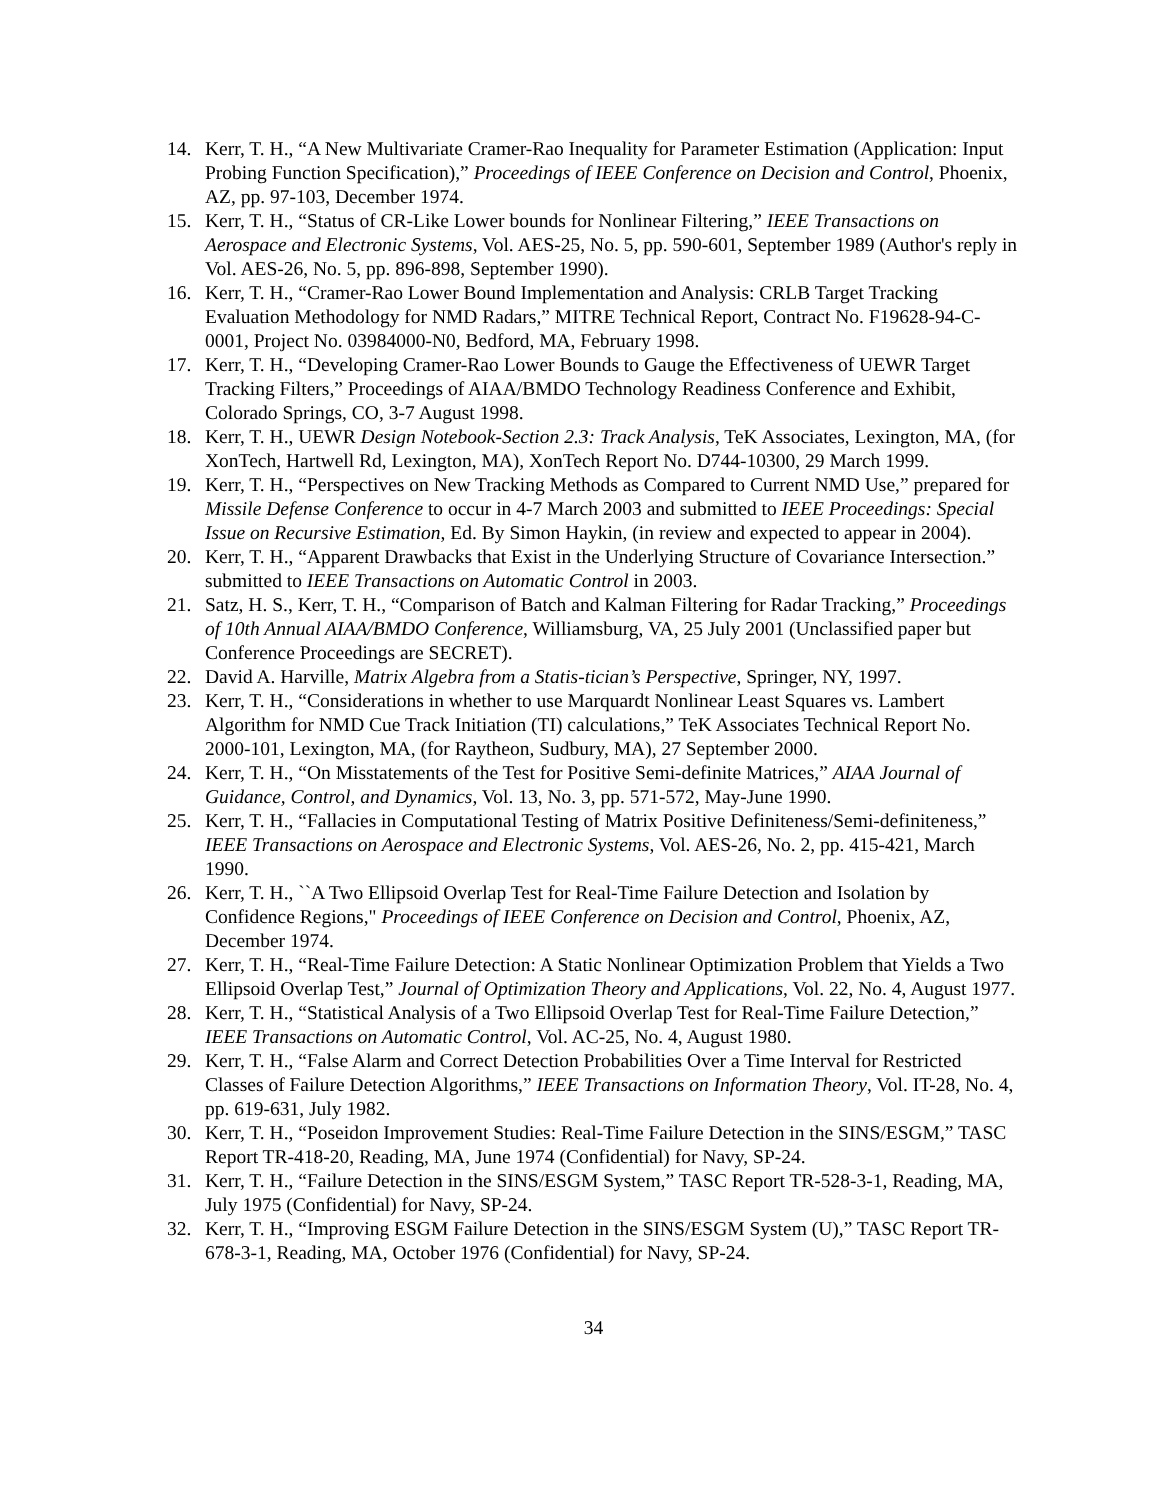14. Kerr, T. H., “A New Multivariate Cramer-Rao Inequality for Parameter Estimation (Application: Input Probing Function Specification),” Proceedings of IEEE Conference on Decision and Control, Phoenix, AZ, pp. 97-103, December 1974.
15. Kerr, T. H., “Status of CR-Like Lower bounds for Nonlinear Filtering,” IEEE Transactions on Aerospace and Electronic Systems, Vol. AES-25, No. 5, pp. 590-601, September 1989 (Author's reply in Vol. AES-26, No. 5, pp. 896-898, September 1990).
16. Kerr, T. H., “Cramer-Rao Lower Bound Implementation and Analysis: CRLB Target Tracking Evaluation Methodology for NMD Radars,” MITRE Technical Report, Contract No. F19628-94-C-0001, Project No. 03984000-N0, Bedford, MA, February 1998.
17. Kerr, T. H., “Developing Cramer-Rao Lower Bounds to Gauge the Effectiveness of UEWR Target Tracking Filters,” Proceedings of AIAA/BMDO Technology Readiness Conference and Exhibit, Colorado Springs, CO, 3-7 August 1998.
18. Kerr, T. H., UEWR Design Notebook-Section 2.3: Track Analysis, TeK Associates, Lexington, MA, (for XonTech, Hartwell Rd, Lexington, MA), XonTech Report No. D744-10300, 29 March 1999.
19. Kerr, T. H., “Perspectives on New Tracking Methods as Compared to Current NMD Use,” prepared for Missile Defense Conference to occur in 4-7 March 2003 and submitted to IEEE Proceedings: Special Issue on Recursive Estimation, Ed. By Simon Haykin, (in review and expected to appear in 2004).
20. Kerr, T. H., “Apparent Drawbacks that Exist in the Underlying Structure of Covariance Intersection.” submitted to IEEE Transactions on Automatic Control in 2003.
21. Satz, H. S., Kerr, T. H., “Comparison of Batch and Kalman Filtering for Radar Tracking,” Proceedings of 10th Annual AIAA/BMDO Conference, Williamsburg, VA, 25 July 2001 (Unclassified paper but Conference Proceedings are SECRET).
22. David A. Harville, Matrix Algebra from a Statis-tician’s Perspective, Springer, NY, 1997.
23. Kerr, T. H., “Considerations in whether to use Marquardt Nonlinear Least Squares vs. Lambert Algorithm for NMD Cue Track Initiation (TI) calculations,” TeK Associates Technical Report No. 2000-101, Lexington, MA, (for Raytheon, Sudbury, MA), 27 September 2000.
24. Kerr, T. H., “On Misstatements of the Test for Positive Semi-definite Matrices,” AIAA Journal of Guidance, Control, and Dynamics, Vol. 13, No. 3, pp. 571-572, May-June 1990.
25. Kerr, T. H., “Fallacies in Computational Testing of Matrix Positive Definiteness/Semi-definiteness,” IEEE Transactions on Aerospace and Electronic Systems, Vol. AES-26, No. 2, pp. 415-421, March 1990.
26. Kerr, T. H., ``A Two Ellipsoid Overlap Test for Real-Time Failure Detection and Isolation by Confidence Regions," Proceedings of IEEE Conference on Decision and Control, Phoenix, AZ, December 1974.
27. Kerr, T. H., “Real-Time Failure Detection: A Static Nonlinear Optimization Problem that Yields a Two Ellipsoid Overlap Test,” Journal of Optimization Theory and Applications, Vol. 22, No. 4, August 1977.
28. Kerr, T. H., “Statistical Analysis of a Two Ellipsoid Overlap Test for Real-Time Failure Detection,” IEEE Transactions on Automatic Control, Vol. AC-25, No. 4, August 1980.
29. Kerr, T. H., “False Alarm and Correct Detection Probabilities Over a Time Interval for Restricted Classes of Failure Detection Algorithms,” IEEE Transactions on Information Theory, Vol. IT-28, No. 4, pp. 619-631, July 1982.
30. Kerr, T. H., “Poseidon Improvement Studies: Real-Time Failure Detection in the SINS/ESGM,” TASC Report TR-418-20, Reading, MA, June 1974 (Confidential) for Navy, SP-24.
31. Kerr, T. H., “Failure Detection in the SINS/ESGM System,” TASC Report TR-528-3-1, Reading, MA, July 1975 (Confidential) for Navy, SP-24.
32. Kerr, T. H., “Improving ESGM Failure Detection in the SINS/ESGM System (U),” TASC Report TR-678-3-1, Reading, MA, October 1976 (Confidential) for Navy, SP-24.
34